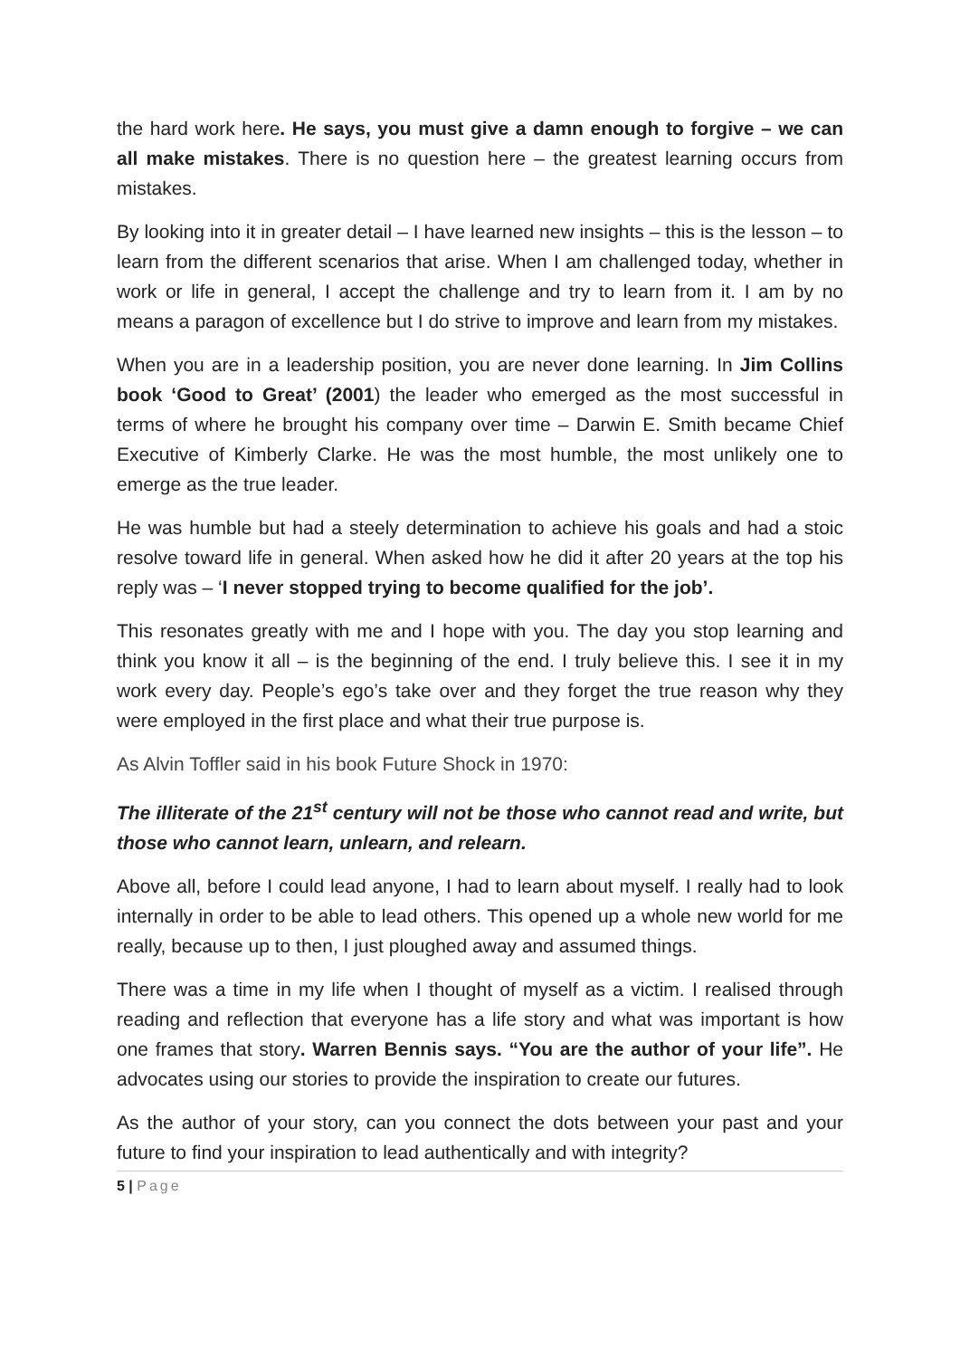the hard work here. He says, you must give a damn enough to forgive – we can all make mistakes. There is no question here – the greatest learning occurs from mistakes.
By looking into it in greater detail – I have learned new insights – this is the lesson – to learn from the different scenarios that arise. When I am challenged today, whether in work or life in general, I accept the challenge and try to learn from it. I am by no means a paragon of excellence but I do strive to improve and learn from my mistakes.
When you are in a leadership position, you are never done learning. In Jim Collins book ‘Good to Great’ (2001) the leader who emerged as the most successful in terms of where he brought his company over time – Darwin E. Smith became Chief Executive of Kimberly Clarke. He was the most humble, the most unlikely one to emerge as the true leader.
He was humble but had a steely determination to achieve his goals and had a stoic resolve toward life in general. When asked how he did it after 20 years at the top his reply was – ‘I never stopped trying to become qualified for the job’.
This resonates greatly with me and I hope with you. The day you stop learning and think you know it all – is the beginning of the end. I truly believe this. I see it in my work every day. People’s ego’s take over and they forget the true reason why they were employed in the first place and what their true purpose is.
As Alvin Toffler said in his book Future Shock in 1970:
The illiterate of the 21<sup>st</sup> century will not be those who cannot read and write, but those who cannot learn, unlearn, and relearn.
Above all, before I could lead anyone, I had to learn about myself. I really had to look internally in order to be able to lead others. This opened up a whole new world for me really, because up to then, I just ploughed away and assumed things.
There was a time in my life when I thought of myself as a victim. I realised through reading and reflection that everyone has a life story and what was important is how one frames that story. Warren Bennis says. “You are the author of your life”. He advocates using our stories to provide the inspiration to create our futures.
As the author of your story, can you connect the dots between your past and your future to find your inspiration to lead authentically and with integrity?
5 | Page